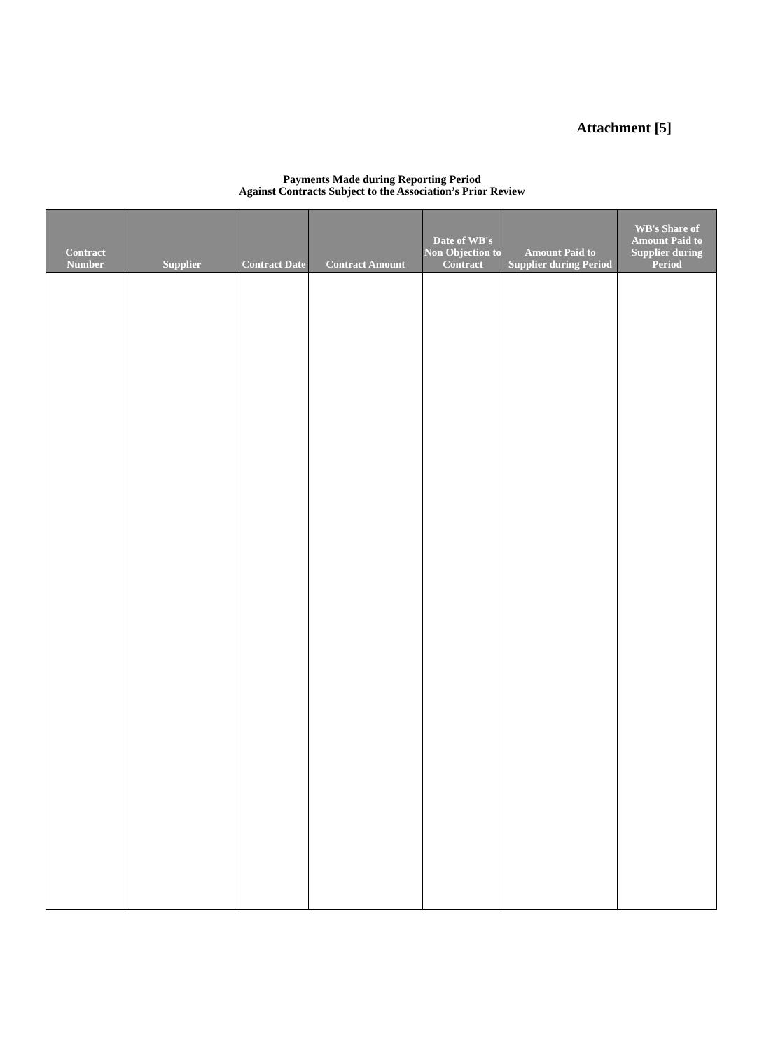Attachment [5]
Payments Made during Reporting Period
Against Contracts Subject to the Association’s Prior Review
| Contract Number | Supplier | Contract Date | Contract Amount | Date of WB's Non Objection to Contract | Amount Paid to Supplier during Period | WB's Share of Amount Paid to Supplier during Period |
| --- | --- | --- | --- | --- | --- | --- |